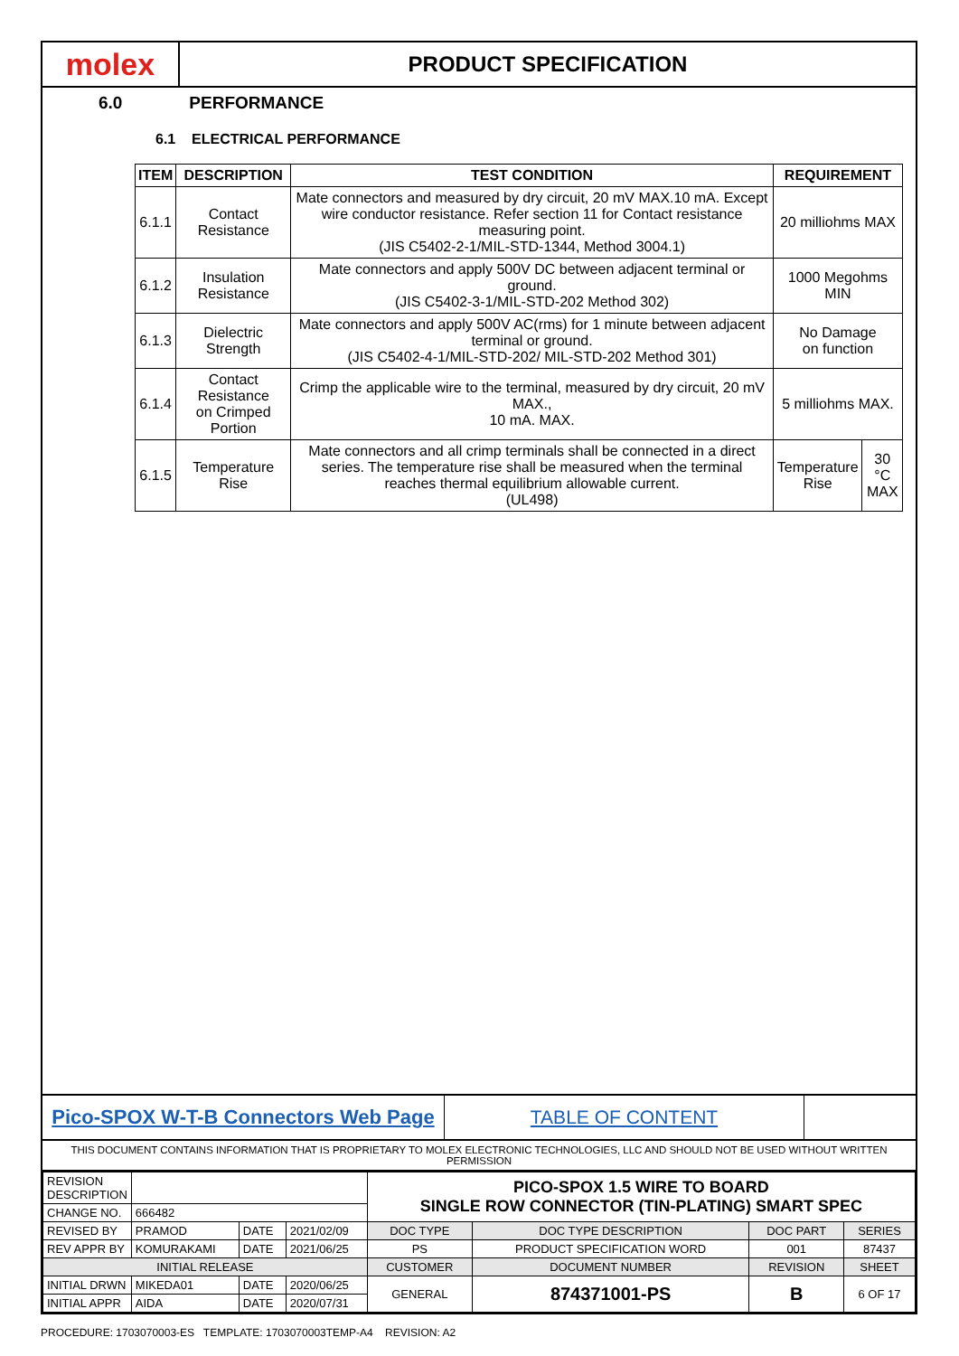molex
PRODUCT SPECIFICATION
6.0 PERFORMANCE
6.1 ELECTRICAL PERFORMANCE
| ITEM | DESCRIPTION | TEST CONDITION | REQUIREMENT | |
| --- | --- | --- | --- | --- |
| 6.1.1 | Contact Resistance | Mate connectors and measured by dry circuit, 20 mV MAX.10 mA. Except wire conductor resistance. Refer section 11 for Contact resistance measuring point. (JIS C5402-2-1/MIL-STD-1344, Method 3004.1) | 20 milliohms MAX | |
| 6.1.2 | Insulation Resistance | Mate connectors and apply 500V DC between adjacent terminal or ground. (JIS C5402-3-1/MIL-STD-202 Method 302) | 1000 Megohms MIN | |
| 6.1.3 | Dielectric Strength | Mate connectors and apply 500V AC(rms) for 1 minute between adjacent terminal or ground. (JIS C5402-4-1/MIL-STD-202/ MIL-STD-202 Method 301) | No Damage on function | |
| 6.1.4 | Contact Resistance on Crimped Portion | Crimp the applicable wire to the terminal, measured by dry circuit, 20 mV MAX., 10 mA. MAX. | 5 milliohms MAX. | |
| 6.1.5 | Temperature Rise | Mate connectors and all crimp terminals shall be connected in a direct series. The temperature rise shall be measured when the terminal reaches thermal equilibrium allowable current. (UL498) | Temperature Rise | 30 °C MAX |
Pico-SPOX W-T-B Connectors Web Page
TABLE OF CONTENT
THIS DOCUMENT CONTAINS INFORMATION THAT IS PROPRIETARY TO MOLEX ELECTRONIC TECHNOLOGIES, LLC AND SHOULD NOT BE USED WITHOUT WRITTEN PERMISSION
| REVISION DESCRIPTION | | | | PICO-SPOX 1.5 WIRE TO BOARD SINGLE ROW CONNECTOR (TIN-PLATING) SMART SPEC | | | | |
| CHANGE NO. | 666482 | | | | | | | |
| REVISED BY | PRAMOD | DATE | 2021/02/09 | DOC TYPE | DOC TYPE DESCRIPTION | | DOC PART | SERIES |
| REV APPR BY | KOMURAKAMI | DATE | 2021/06/25 | PS | PRODUCT SPECIFICATION WORD | | 001 | 87437 |
| INITIAL RELEASE | | | | CUSTOMER | | DOCUMENT NUMBER | REVISION | SHEET |
| INITIAL DRWN | MIKEDA01 | DATE | 2020/06/25 | GENERAL | | 874371001-PS | B | 6 OF 17 |
| INITIAL APPR | AIDA | DATE | 2020/07/31 | | | | | |
PROCEDURE: 1703070003-ES TEMPLATE: 1703070003TEMP-A4 REVISION: A2